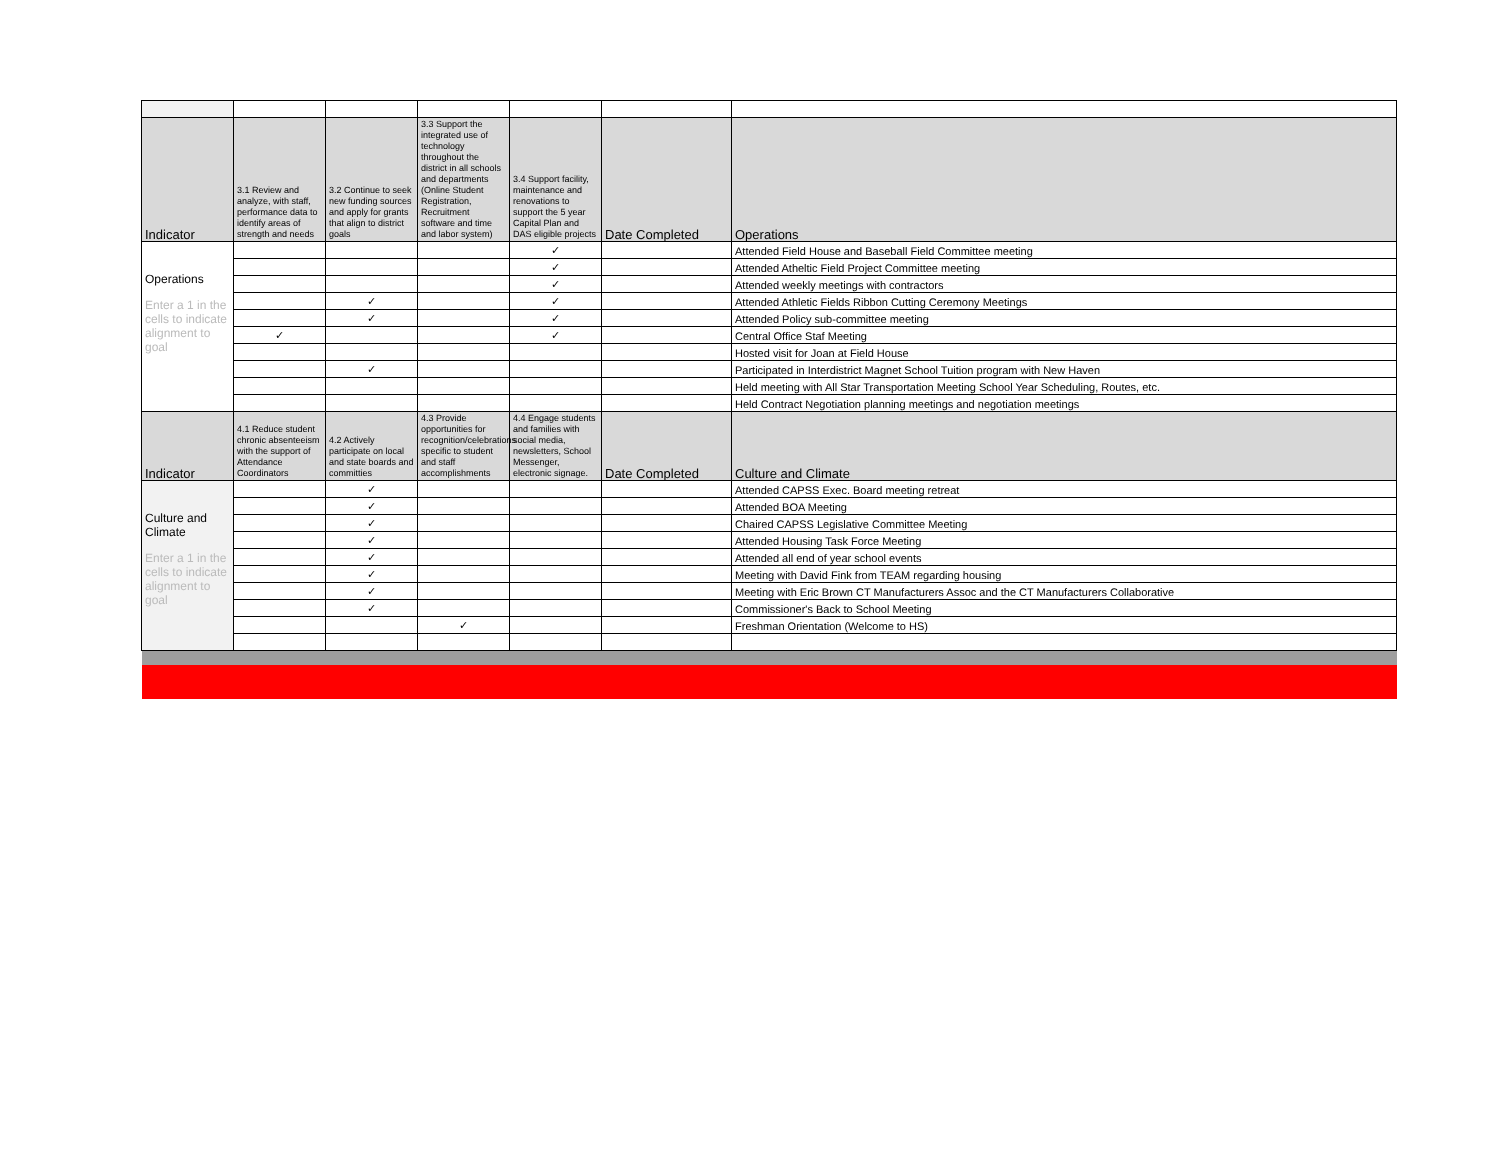| Indicator | 3.1 Review and analyze, with staff, performance data to identify areas of strength and needs | 3.2 Continue to seek new funding sources and apply for grants that align to district goals | 3.3 Support the integrated use of technology throughout the district in all schools and departments (Online Student Registration, Recruitment software and time and labor system) | 3.4 Support facility, maintenance and renovations to support the 5 year Capital Plan and DAS eligible projects | Date Completed | Operations |
| --- | --- | --- | --- | --- | --- | --- |
| Operations Enter a 1 in the cells to indicate alignment to goal | | | | ✓ | | Attended Field House and Baseball Field Committee meeting |
| | | | | ✓ | | Attended Atheltic Field Project Committee meeting |
| | | | | ✓ | | Attended weekly meetings with contractors |
| | | ✓ | | ✓ | | Attended Athletic Fields Ribbon Cutting Ceremony Meetings |
| | | ✓ | | ✓ | | Attended Policy sub-committee meeting |
| | ✓ | | | ✓ | | Central Office Staf Meeting |
| | | | | | | Hosted visit for Joan at Field House |
| | | ✓ | | | | Participated in Interdistrict Magnet School Tuition program with New Haven |
| | | | | | | Held meeting with All Star Transportation Meeting School Year Scheduling, Routes, etc. |
| | | | | | | Held Contract Negotiation planning meetings and negotiation meetings |
| Indicator | 4.1 Reduce student chronic absenteeism with the support of Attendance Coordinators | 4.2 Actively participate on local and state boards and committies | 4.3 Provide opportunities for recognition/celebrations specific to student and staff accomplishments | 4.4 Engage students and families with social media, newsletters, School Messenger, electronic signage. | Date Completed | Culture and Climate |
| Culture and Climate Enter a 1 in the cells to indicate alignment to goal | | ✓ | | | | Attended CAPSS Exec. Board meeting retreat |
| | | ✓ | | | | Attended BOA Meeting |
| | | ✓ | | | | Chaired CAPSS Legislative Committee Meeting |
| | | ✓ | | | | Attended Housing Task Force Meeting |
| | | ✓ | | | | Attended all end of year school events |
| | | ✓ | | | | Meeting with David Fink from TEAM regarding housing |
| | | ✓ | | | | Meeting with Eric Brown CT Manufacturers Assoc and the CT Manufacturers Collaborative |
| | | ✓ | | | | Commissioner's Back to School Meeting |
| | | | ✓ | | | Freshman Orientation (Welcome to HS) |